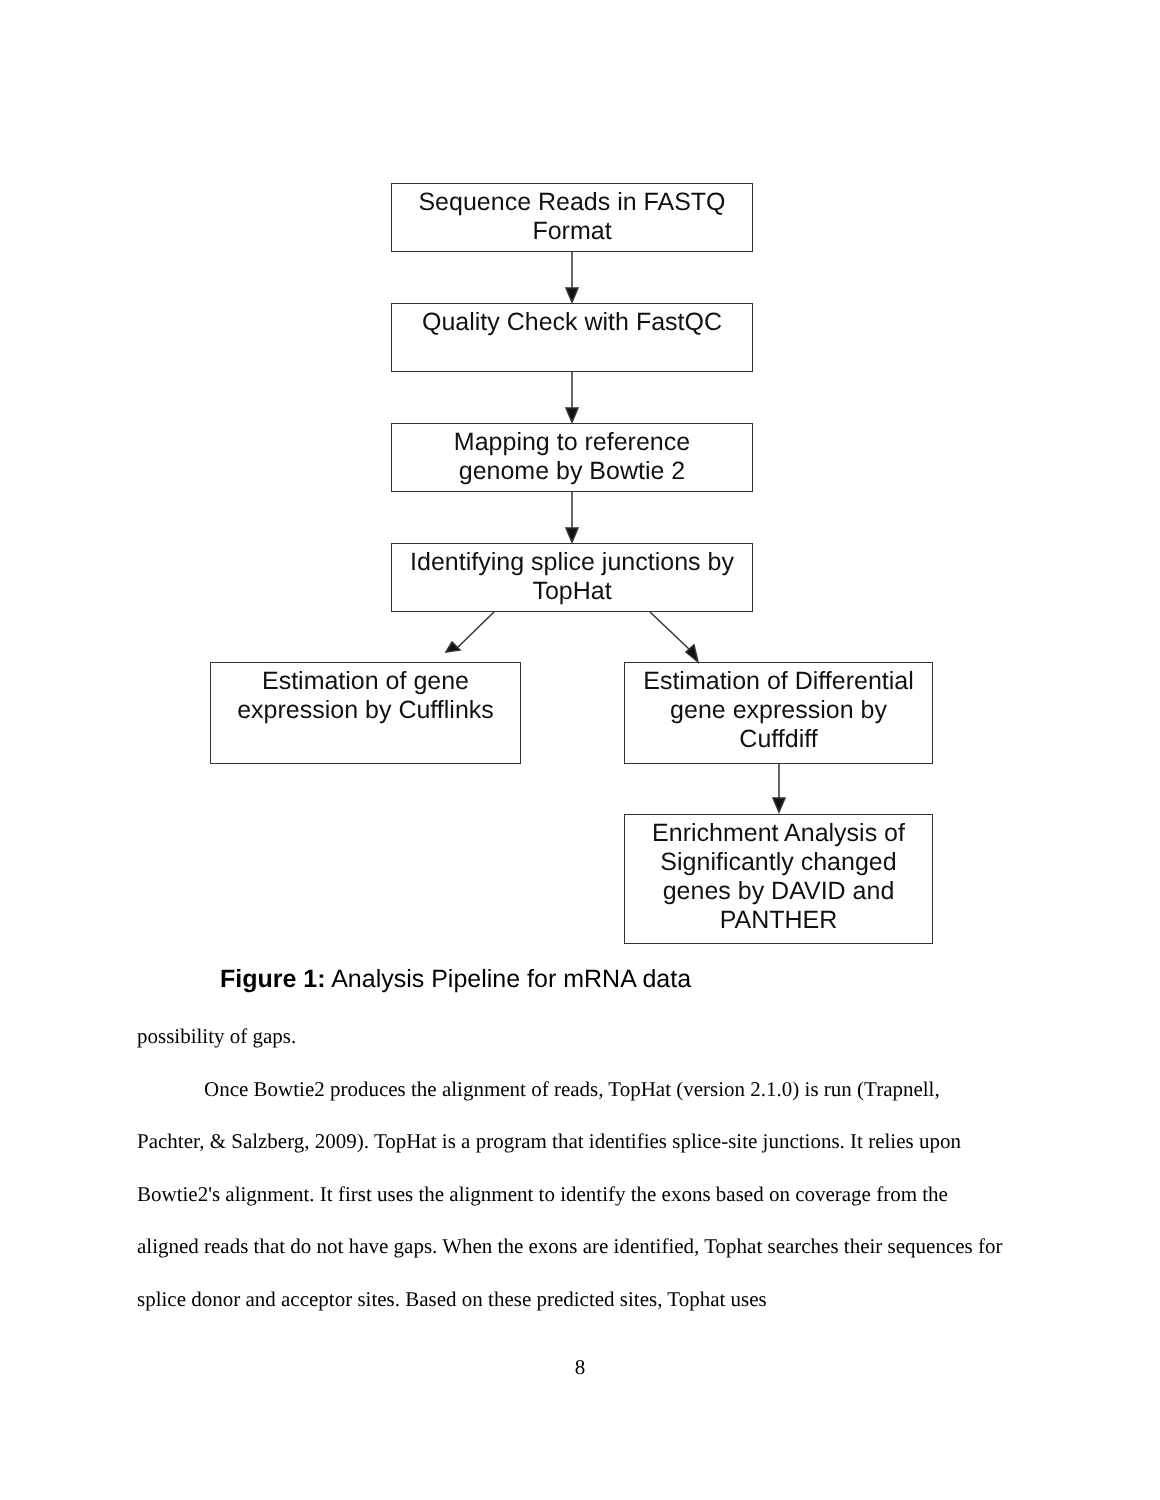Sequence Reads in FASTQ
Format
Quality Check with FastQC
Mapping to reference
genome by Bowtie 2
Identifying splice junctions by
TopHat
Estimation of gene
expression by Cufflinks
Estimation of Differential
gene expression by
Cuffdiff
Enrichment Analysis of
Significantly changed
genes by DAVID and
PANTHER
Figure 1: Analysis Pipeline for mRNA data
possibility of gaps.
Once Bowtie2 produces the alignment of reads, TopHat (version 2.1.0) is run (Trapnell, Pachter, & Salzberg, 2009). TopHat is a program that identifies splice-site junctions. It relies upon Bowtie2's alignment. It first uses the alignment to identify the exons based on coverage from the aligned reads that do not have gaps. When the exons are identified, Tophat searches their sequences for splice donor and acceptor sites. Based on these predicted sites, Tophat uses
8